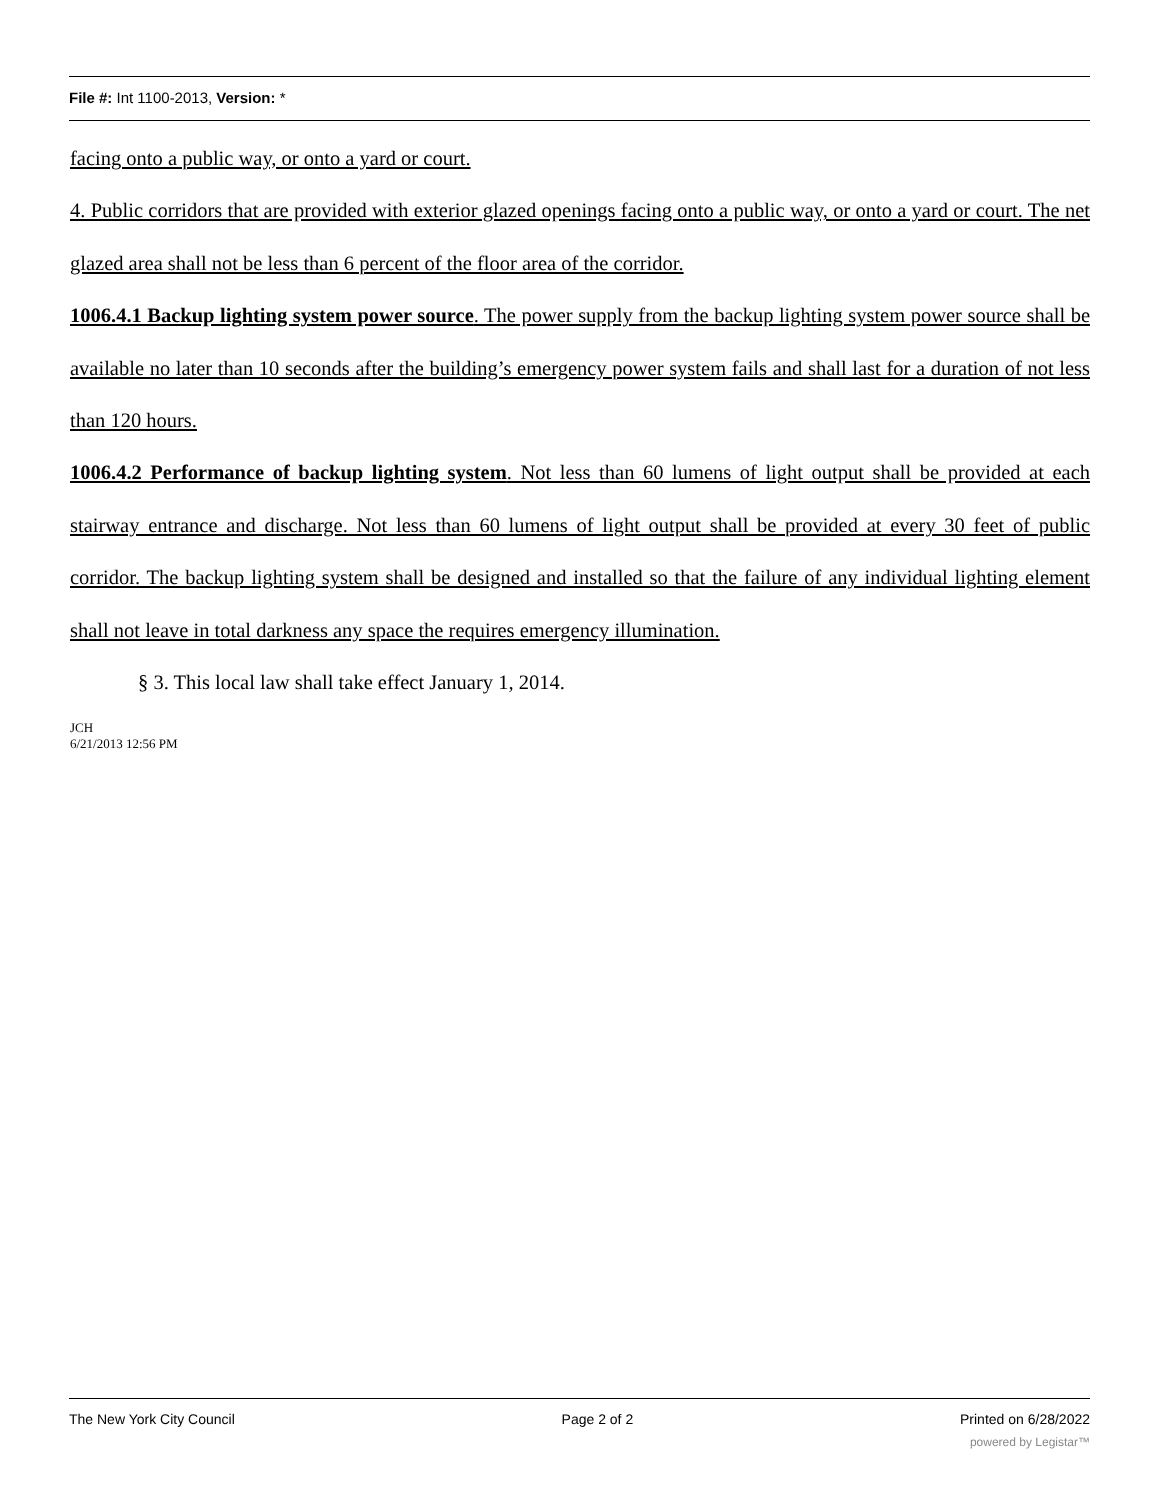File #: Int 1100-2013, Version: *
facing onto a public way, or onto a yard or court.
4. Public corridors that are provided with exterior glazed openings facing onto a public way, or onto a yard or court. The net glazed area shall not be less than 6 percent of the floor area of the corridor.
1006.4.1 Backup lighting system power source. The power supply from the backup lighting system power source shall be available no later than 10 seconds after the building’s emergency power system fails and shall last for a duration of not less than 120 hours.
1006.4.2 Performance of backup lighting system. Not less than 60 lumens of light output shall be provided at each stairway entrance and discharge. Not less than 60 lumens of light output shall be provided at every 30 feet of public corridor. The backup lighting system shall be designed and installed so that the failure of any individual lighting element shall not leave in total darkness any space the requires emergency illumination.
§ 3. This local law shall take effect January 1, 2014.
JCH
6/21/2013 12:56 PM
The New York City Council Page 2 of 2 Printed on 6/28/2022
powered by Legistar™